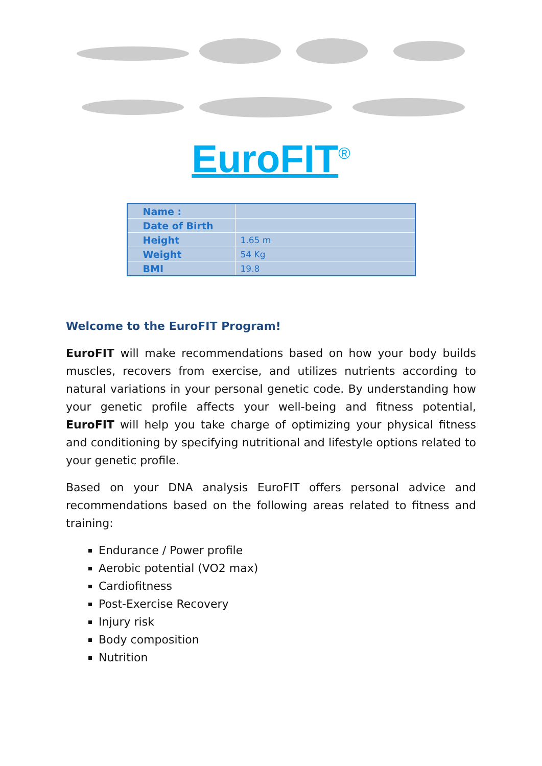EuroFIT<sup>®</sup>
| Name : | |
| Date of Birth | |
| Height | 1.65 m |
| Weight | 54 Kg |
| BMI | 19.8 |
Welcome to the EuroFIT Program!
EuroFIT will make recommendations based on how your body builds muscles, recovers from exercise, and utilizes nutrients according to natural variations in your personal genetic code. By understanding how your genetic profile affects your well-being and fitness potential, EuroFIT will help you take charge of optimizing your physical fitness and conditioning by specifying nutritional and lifestyle options related to your genetic profile.
Based on your DNA analysis EuroFIT offers personal advice and recommendations based on the following areas related to fitness and training:
Endurance / Power profile
Aerobic potential (VO2 max)
Cardiofitness
Post-Exercise Recovery
Injury risk
Body composition
Nutrition